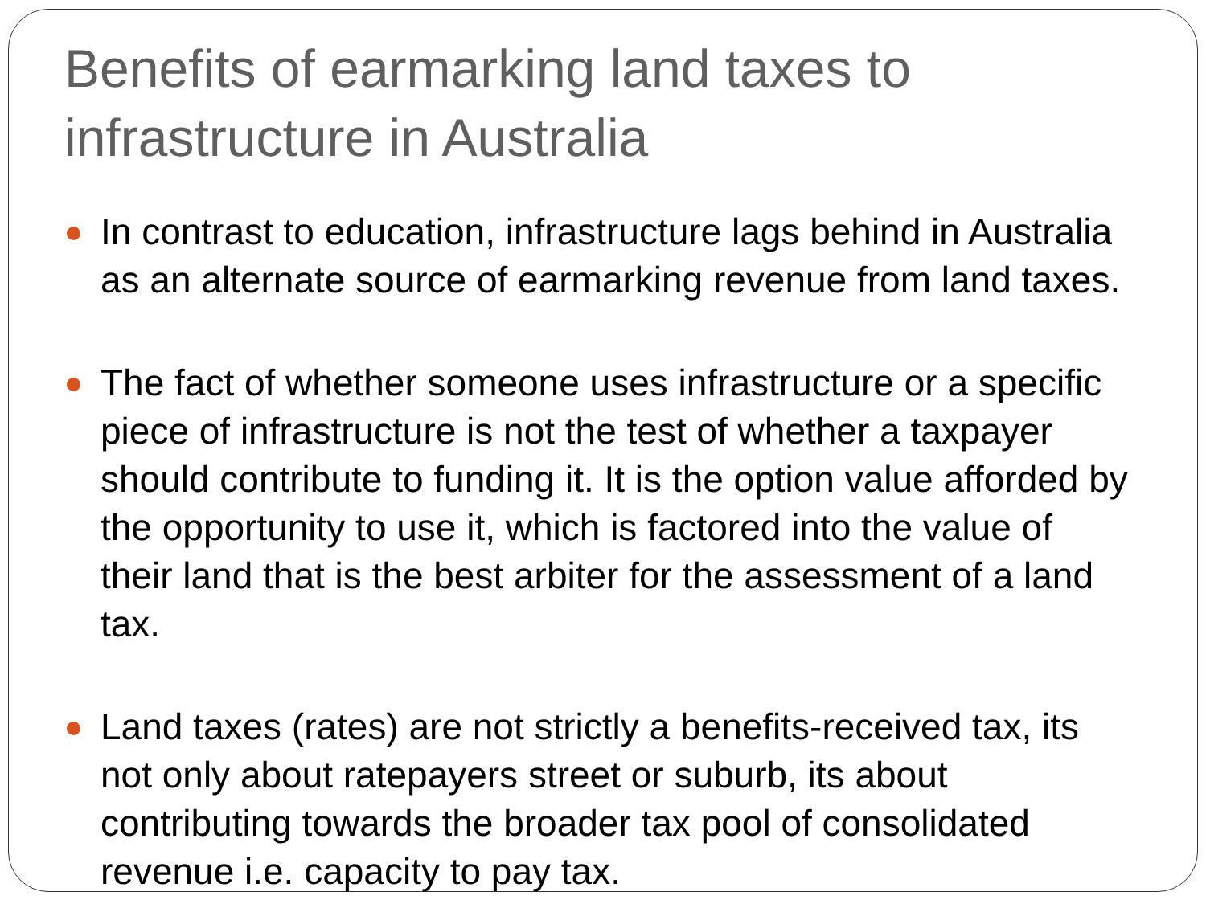Benefits of earmarking land taxes to infrastructure in Australia
In contrast to education, infrastructure lags behind in Australia as an alternate source of earmarking revenue from land taxes.
The fact of whether someone uses infrastructure or a specific piece of infrastructure is not the test of whether a taxpayer should contribute to funding it. It is the option value afforded by the opportunity to use it, which is factored into the value of their land that is the best arbiter for the assessment of a land tax.
Land taxes (rates) are not strictly a benefits-received tax, its not only about ratepayers street or suburb, its about contributing towards the broader tax pool of consolidated revenue i.e. capacity to pay tax.